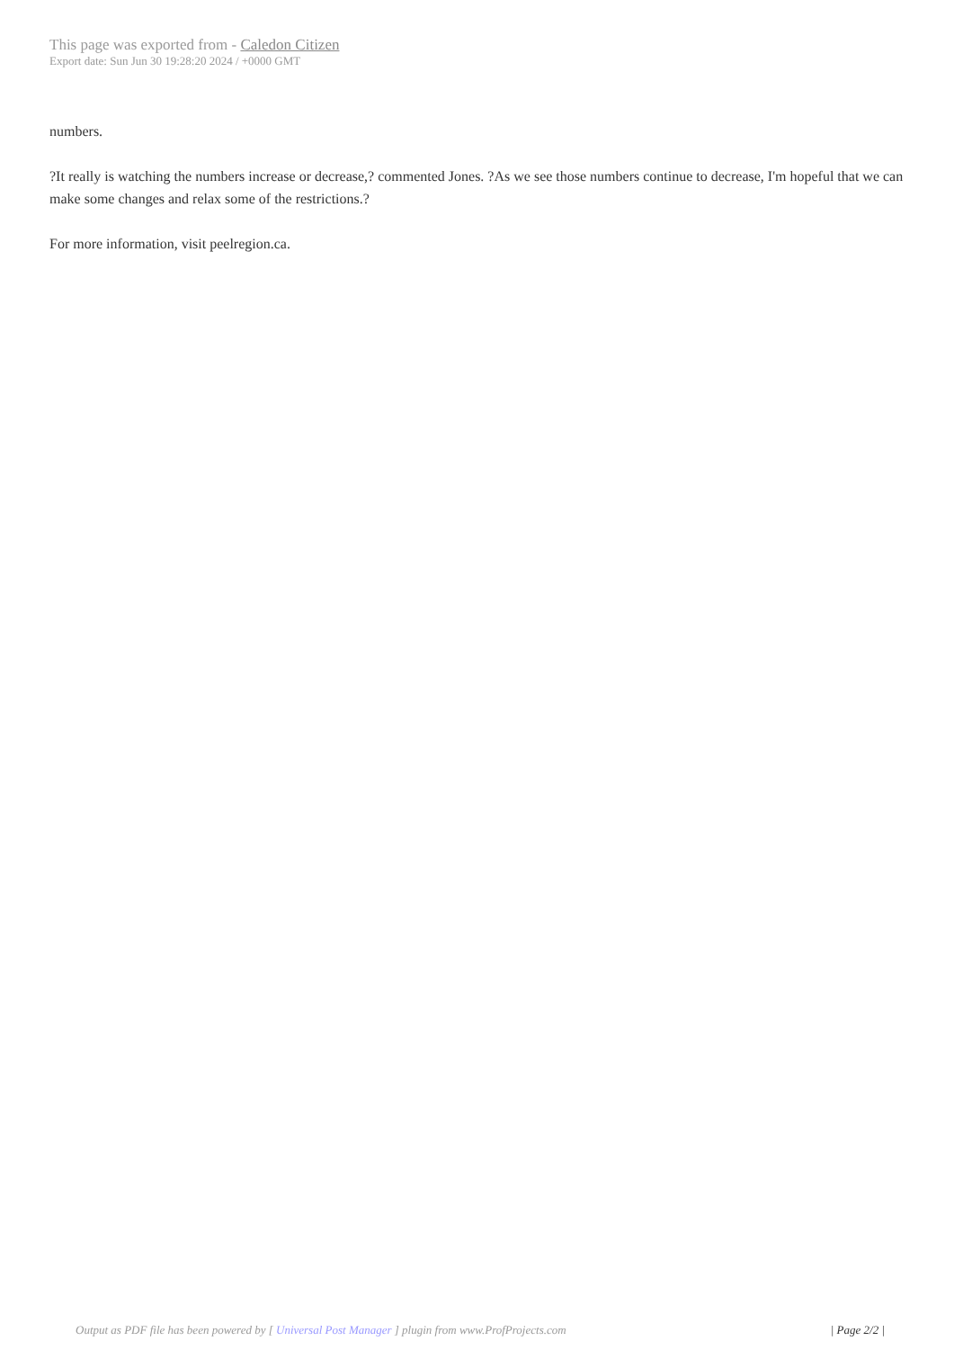This page was exported from - Caledon Citizen
Export date: Sun Jun 30 19:28:20 2024 / +0000 GMT
numbers.
?It really is watching the numbers increase or decrease,? commented Jones. ?As we see those numbers continue to decrease, I'm hopeful that we can make some changes and relax some of the restrictions.?
For more information, visit peelregion.ca.
Output as PDF file has been powered by [ Universal Post Manager ] plugin from www.ProfProjects.com | Page 2/2 |